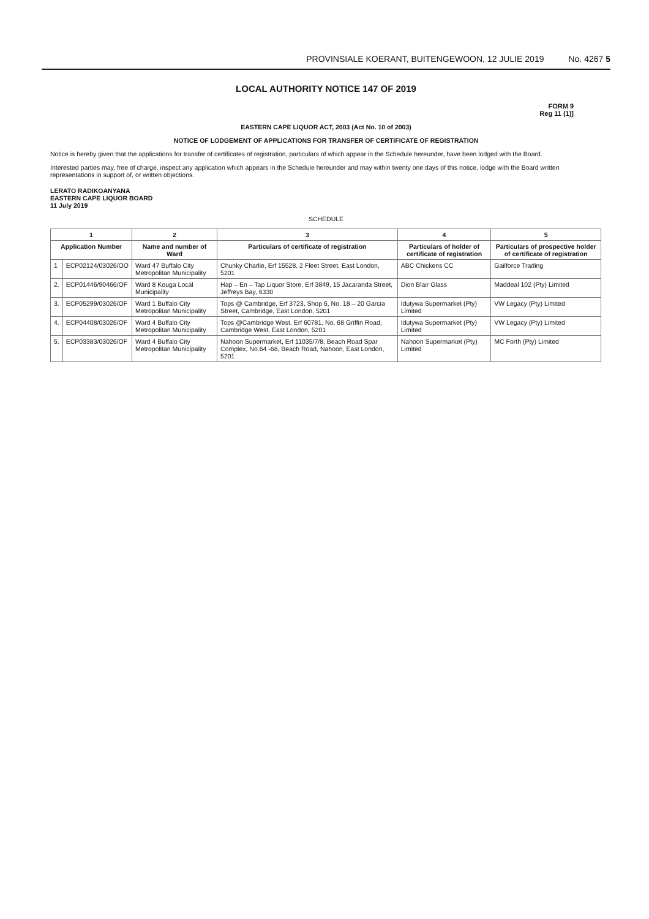PROVINSIALE KOERANT, BUITENGEWOON, 12 JULIE 2019 No. 4267 5
LOCAL AUTHORITY NOTICE 147 OF 2019
FORM 9
Reg 11 (1)]
EASTERN CAPE LIQUOR ACT, 2003 (Act No. 10 of 2003)
NOTICE OF LODGEMENT OF APPLICATIONS FOR TRANSFER OF CERTIFICATE OF REGISTRATION
Notice is hereby given that the applications for transfer of certificates of registration, particulars of which appear in the Schedule hereunder, have been lodged with the Board.
Interested parties may, free of charge, inspect any application which appears in the Schedule hereunder and may within twenty one days of this notice, lodge with the Board written representations in support of, or written objections.
LERATO RADIKOANYANA
EASTERN CAPE LIQUOR BOARD
11 July 2019
SCHEDULE
| 1 | | 2 | 3 | 4 | 5 |
| --- | --- | --- | --- | --- | --- |
| Application Number | | Name and number of Ward | Particulars of certificate of registration | Particulars of holder of certificate of registration | Particulars of prospective holder of certificate of registration |
| 1 | ECP02124/03026/OO | Ward 47 Buffalo City Metropolitan Municipality | Chunky Charlie, Erf 15528, 2 Fleet Street, East London, 5201 | ABC Chickens CC | Gailforce Trading |
| 2. | ECP01446/90466/OF | Ward 8 Kouga Local Municipality | Hap – En – Tap Liquor Store, Erf 3849, 15 Jacaranda Street, Jeffreys Bay, 6330 | Dion Blair Glass | Maddeal 102 (Pty) Limited |
| 3. | ECP05299/03026/OF | Ward 1 Buffalo City Metropolitan Municipality | Tops @ Cambridge, Erf 3723, Shop 6, No. 18 – 20 Garcia Street, Cambridge, East London, 5201 | Idutywa Supermarket (Pty) Limited | VW Legacy (Pty) Limited |
| 4. | ECP04408/03026/OF | Ward 4 Buffalo City Metropolitan Municipality | Tops @Cambridge West, Erf 60781, No. 68 Griffin Road, Cambridge West, East London, 5201 | Idutywa Supermarket (Pty) Limited | VW Legacy (Pty) Limited |
| 5. | ECP03383/03026/OF | Ward 4 Buffalo City Metropolitan Municipality | Nahoon Supermarket, Erf 11035/7/8, Beach Road Spar Complex, No.64 -68, Beach Road, Nahoon, East London, 5201 | Nahoon Supermarket (Pty) Limited | MC Forth (Pty) Limited |